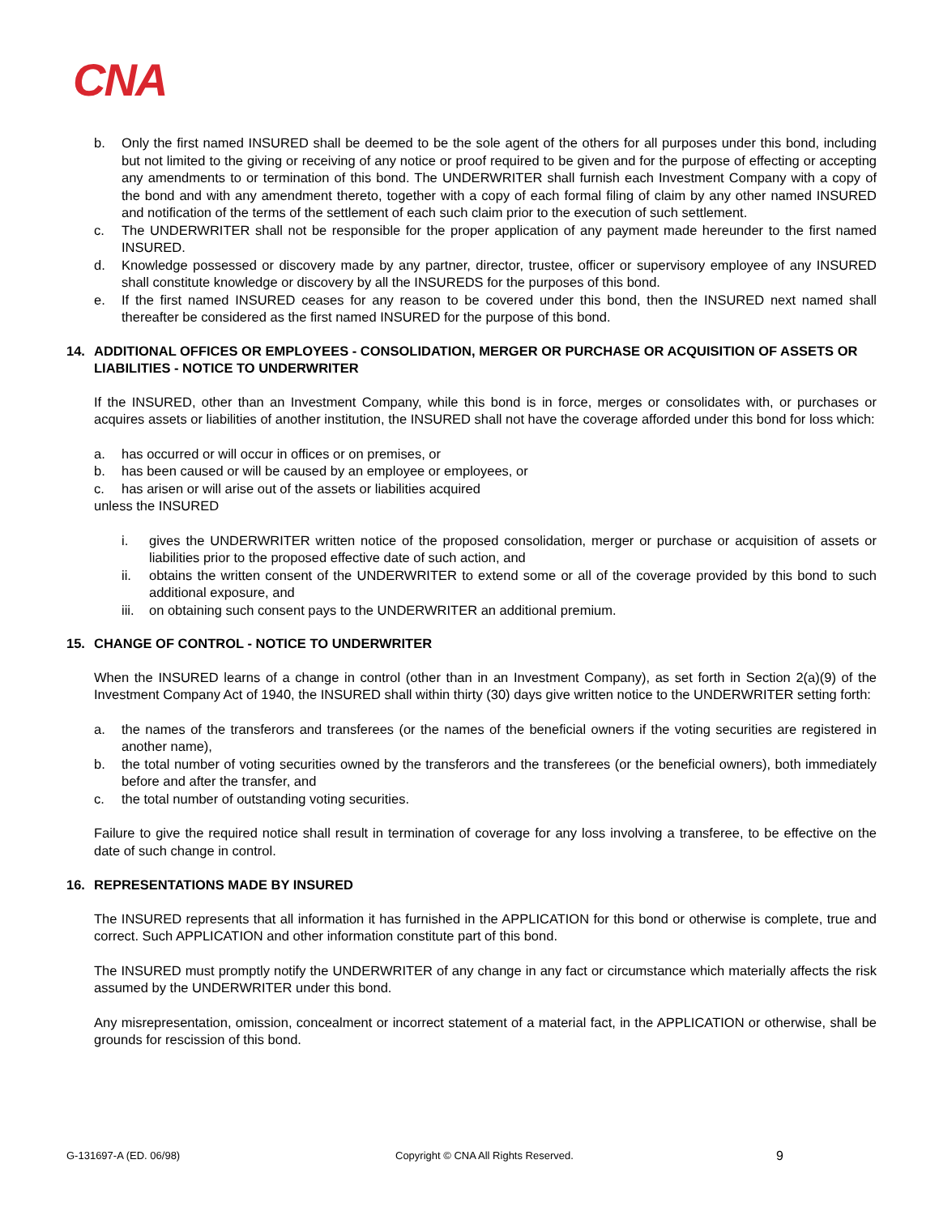CNA
b. Only the first named INSURED shall be deemed to be the sole agent of the others for all purposes under this bond, including but not limited to the giving or receiving of any notice or proof required to be given and for the purpose of effecting or accepting any amendments to or termination of this bond. The UNDERWRITER shall furnish each Investment Company with a copy of the bond and with any amendment thereto, together with a copy of each formal filing of claim by any other named INSURED and notification of the terms of the settlement of each such claim prior to the execution of such settlement.
c. The UNDERWRITER shall not be responsible for the proper application of any payment made hereunder to the first named INSURED.
d. Knowledge possessed or discovery made by any partner, director, trustee, officer or supervisory employee of any INSURED shall constitute knowledge or discovery by all the INSUREDS for the purposes of this bond.
e. If the first named INSURED ceases for any reason to be covered under this bond, then the INSURED next named shall thereafter be considered as the first named INSURED for the purpose of this bond.
14. ADDITIONAL OFFICES OR EMPLOYEES - CONSOLIDATION, MERGER OR PURCHASE OR ACQUISITION OF ASSETS OR LIABILITIES - NOTICE TO UNDERWRITER
If the INSURED, other than an Investment Company, while this bond is in force, merges or consolidates with, or purchases or acquires assets or liabilities of another institution, the INSURED shall not have the coverage afforded under this bond for loss which:
a. has occurred or will occur in offices or on premises, or
b. has been caused or will be caused by an employee or employees, or
c. has arisen or will arise out of the assets or liabilities acquired
unless the INSURED
i. gives the UNDERWRITER written notice of the proposed consolidation, merger or purchase or acquisition of assets or liabilities prior to the proposed effective date of such action, and
ii. obtains the written consent of the UNDERWRITER to extend some or all of the coverage provided by this bond to such additional exposure, and
iii. on obtaining such consent pays to the UNDERWRITER an additional premium.
15. CHANGE OF CONTROL - NOTICE TO UNDERWRITER
When the INSURED learns of a change in control (other than in an Investment Company), as set forth in Section 2(a)(9) of the Investment Company Act of 1940, the INSURED shall within thirty (30) days give written notice to the UNDERWRITER setting forth:
a. the names of the transferors and transferees (or the names of the beneficial owners if the voting securities are registered in another name),
b. the total number of voting securities owned by the transferors and the transferees (or the beneficial owners), both immediately before and after the transfer, and
c. the total number of outstanding voting securities.
Failure to give the required notice shall result in termination of coverage for any loss involving a transferee, to be effective on the date of such change in control.
16. REPRESENTATIONS MADE BY INSURED
The INSURED represents that all information it has furnished in the APPLICATION for this bond or otherwise is complete, true and correct. Such APPLICATION and other information constitute part of this bond.
The INSURED must promptly notify the UNDERWRITER of any change in any fact or circumstance which materially affects the risk assumed by the UNDERWRITER under this bond.
Any misrepresentation, omission, concealment or incorrect statement of a material fact, in the APPLICATION or otherwise, shall be grounds for rescission of this bond.
G-131697-A (ED. 06/98) Copyright © CNA All Rights Reserved. 9